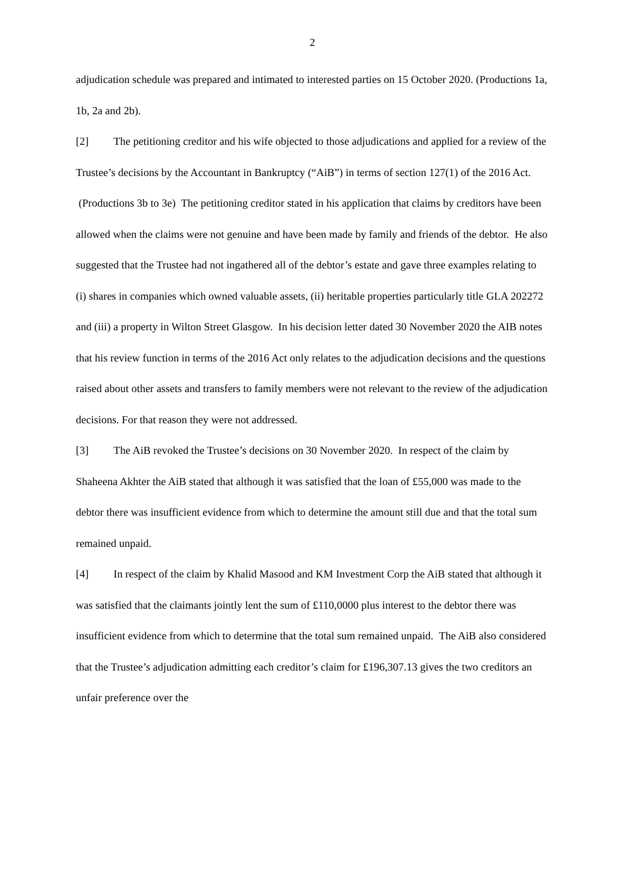2
adjudication schedule was prepared and intimated to interested parties on 15 October 2020. (Productions 1a, 1b, 2a and 2b).
[2] The petitioning creditor and his wife objected to those adjudications and applied for a review of the Trustee’s decisions by the Accountant in Bankruptcy (“AiB”) in terms of section 127(1) of the 2016 Act. (Productions 3b to 3e) The petitioning creditor stated in his application that claims by creditors have been allowed when the claims were not genuine and have been made by family and friends of the debtor. He also suggested that the Trustee had not ingathered all of the debtor’s estate and gave three examples relating to (i) shares in companies which owned valuable assets, (ii) heritable properties particularly title GLA 202272 and (iii) a property in Wilton Street Glasgow. In his decision letter dated 30 November 2020 the AIB notes that his review function in terms of the 2016 Act only relates to the adjudication decisions and the questions raised about other assets and transfers to family members were not relevant to the review of the adjudication decisions. For that reason they were not addressed.
[3] The AiB revoked the Trustee’s decisions on 30 November 2020. In respect of the claim by Shaheena Akhter the AiB stated that although it was satisfied that the loan of £55,000 was made to the debtor there was insufficient evidence from which to determine the amount still due and that the total sum remained unpaid.
[4] In respect of the claim by Khalid Masood and KM Investment Corp the AiB stated that although it was satisfied that the claimants jointly lent the sum of £110,0000 plus interest to the debtor there was insufficient evidence from which to determine that the total sum remained unpaid. The AiB also considered that the Trustee’s adjudication admitting each creditor’s claim for £196,307.13 gives the two creditors an unfair preference over the